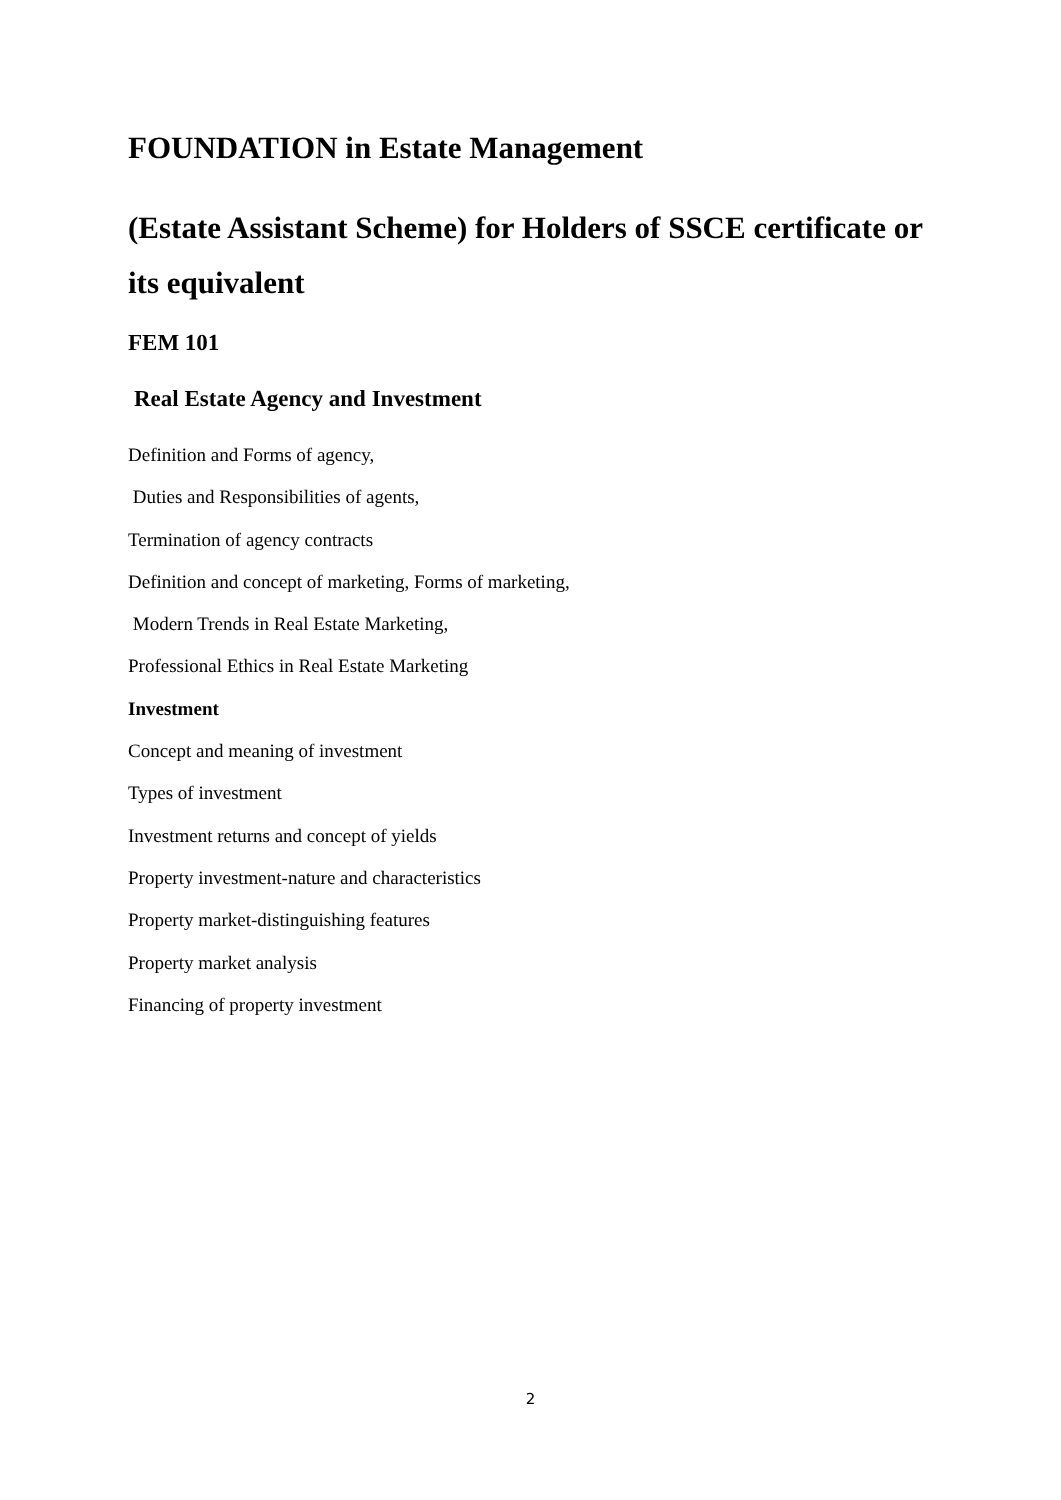FOUNDATION in Estate Management
(Estate Assistant Scheme) for Holders of SSCE certificate or its equivalent
FEM 101
Real Estate Agency and Investment
Definition and Forms of agency,
Duties and Responsibilities of agents,
Termination of agency contracts
Definition and concept of marketing, Forms of marketing,
Modern Trends in Real Estate Marketing,
Professional Ethics in Real Estate Marketing
Investment
Concept and meaning of investment
Types of investment
Investment returns and concept of yields
Property investment-nature and characteristics
Property market-distinguishing features
Property market analysis
Financing of property investment
2